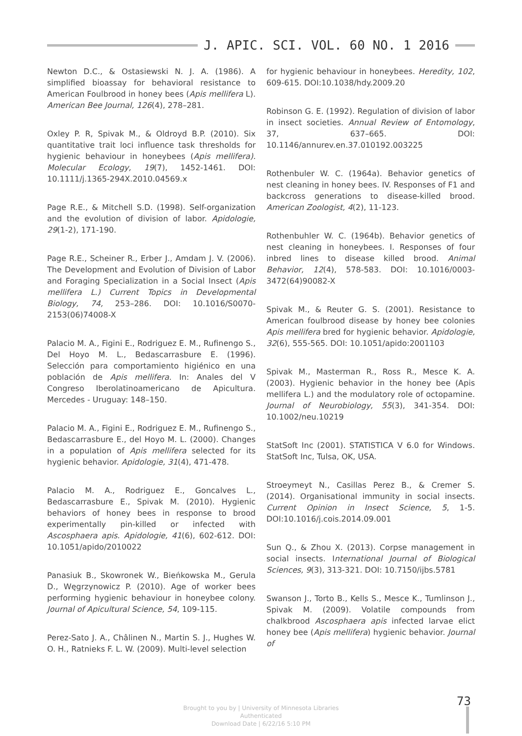J. APIC. SCI. VOL. 60 NO. 1 2016
Newton D.C., & Ostasiewski N. J. A. (1986). A simplified bioassay for behavioral resistance to American Foulbrood in honey bees (Apis mellifera L). American Bee Journal, 126(4), 278–281.
Oxley P. R, Spivak M., & Oldroyd B.P. (2010). Six quantitative trait loci influence task thresholds for hygienic behaviour in honeybees (Apis mellifera). Molecular Ecology, 19(7), 1452-1461. DOI: 10.1111/j.1365-294X.2010.04569.x
Page R.E., & Mitchell S.D. (1998). Self-organization and the evolution of division of labor. Apidologie, 29(1-2), 171-190.
Page R.E., Scheiner R., Erber J., Amdam J. V. (2006). The Development and Evolution of Division of Labor and Foraging Specialization in a Social Insect (Apis mellifera L.) Current Topics in Developmental Biology, 74, 253–286. DOI: 10.1016/S0070-2153(06)74008-X
Palacio M. A., Figini E., Rodriguez E. M., Rufinengo S., Del Hoyo M. L., Bedascarrasbure E. (1996). Selección para comportamiento higiénico en una población de Apis mellifera. In: Anales del V Congreso Iberolatinoamericano de Apicultura. Mercedes - Uruguay: 148–150.
Palacio M. A., Figini E., Rodriguez E. M., Rufinengo S., Bedascarrasbure E., del Hoyo M. L. (2000). Changes in a population of Apis mellifera selected for its hygienic behavior. Apidologie, 31(4), 471-478.
Palacio M. A., Rodriguez E., Goncalves L., Bedascarrasbure E., Spivak M. (2010). Hygienic behaviors of honey bees in response to brood experimentally pin-killed or infected with Ascosphaera apis. Apidologie, 41(6), 602-612. DOI: 10.1051/apido/2010022
Panasiuk B., Skowronek W., Bieńkowska M., Gerula D., Węgrzynowicz P. (2010). Age of worker bees performing hygienic behaviour in honeybee colony. Journal of Apicultural Science, 54, 109-115.
Perez-Sato J. A., Châlinen N., Martin S. J., Hughes W. O. H., Ratnieks F. L. W. (2009). Multi-level selection
for hygienic behaviour in honeybees. Heredity, 102, 609-615. DOI:10.1038/hdy.2009.20
Robinson G. E. (1992). Regulation of division of labor in insect societies. Annual Review of Entomology, 37, 637–665. DOI: 10.1146/annurev.en.37.010192.003225
Rothenbuler W. C. (1964a). Behavior genetics of nest cleaning in honey bees. IV. Responses of F1 and backcross generations to disease-killed brood. American Zoologist, 4(2), 11-123.
Rothenbuhler W. C. (1964b). Behavior genetics of nest cleaning in honeybees. I. Responses of four inbred lines to disease killed brood. Animal Behavior, 12(4), 578-583. DOI: 10.1016/0003-3472(64)90082-X
Spivak M., & Reuter G. S. (2001). Resistance to American foulbrood disease by honey bee colonies Apis mellifera bred for hygienic behavior. Apidologie, 32(6), 555-565. DOI: 10.1051/apido:2001103
Spivak M., Masterman R., Ross R., Mesce K. A. (2003). Hygienic behavior in the honey bee (Apis mellifera L.) and the modulatory role of octopamine. Journal of Neurobiology, 55(3), 341-354. DOI: 10.1002/neu.10219
StatSoft Inc (2001). STATISTICA V 6.0 for Windows. StatSoft Inc, Tulsa, OK, USA.
Stroeymeyt N., Casillas Perez B., & Cremer S. (2014). Organisational immunity in social insects. Current Opinion in Insect Science, 5, 1-5. DOI:10.1016/j.cois.2014.09.001
Sun Q., & Zhou X. (2013). Corpse management in social insects. International Journal of Biological Sciences, 9(3), 313-321. DOI: 10.7150/ijbs.5781
Swanson J., Torto B., Kells S., Mesce K., Tumlinson J., Spivak M. (2009). Volatile compounds from chalkbrood Ascosphaera apis infected larvae elict honey bee (Apis mellifera) hygienic behavior. Journal of
Brought to you by | University of Minnesota Libraries
Authenticated
Download Date | 6/22/16 5:10 PM
73